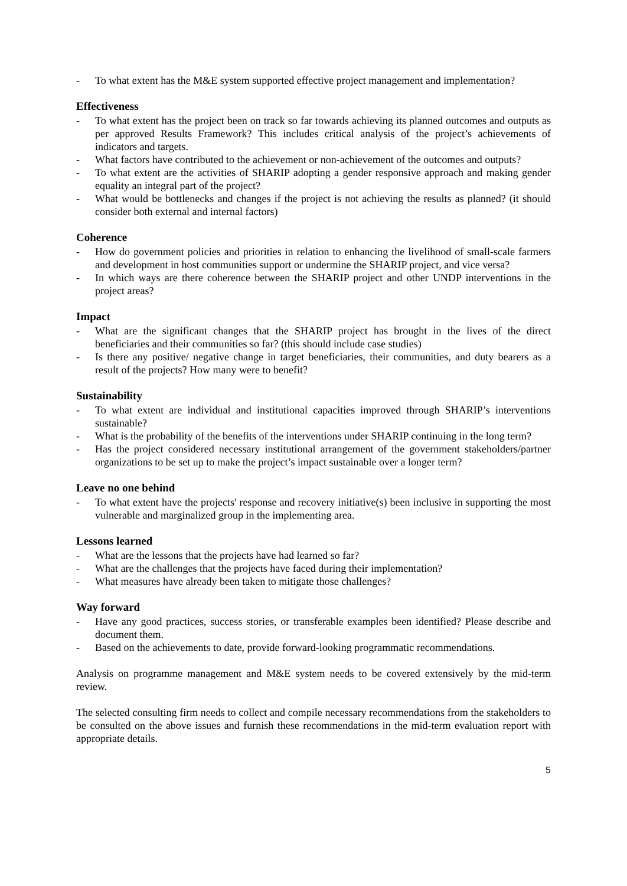- To what extent has the M&E system supported effective project management and implementation?
Effectiveness
- To what extent has the project been on track so far towards achieving its planned outcomes and outputs as per approved Results Framework? This includes critical analysis of the project’s achievements of indicators and targets.
- What factors have contributed to the achievement or non-achievement of the outcomes and outputs?
- To what extent are the activities of SHARIP adopting a gender responsive approach and making gender equality an integral part of the project?
- What would be bottlenecks and changes if the project is not achieving the results as planned? (it should consider both external and internal factors)
Coherence
- How do government policies and priorities in relation to enhancing the livelihood of small-scale farmers and development in host communities support or undermine the SHARIP project, and vice versa?
- In which ways are there coherence between the SHARIP project and other UNDP interventions in the project areas?
Impact
- What are the significant changes that the SHARIP project has brought in the lives of the direct beneficiaries and their communities so far? (this should include case studies)
- Is there any positive/ negative change in target beneficiaries, their communities, and duty bearers as a result of the projects? How many were to benefit?
Sustainability
- To what extent are individual and institutional capacities improved through SHARIP’s interventions sustainable?
- What is the probability of the benefits of the interventions under SHARIP continuing in the long term?
- Has the project considered necessary institutional arrangement of the government stakeholders/partner organizations to be set up to make the project’s impact sustainable over a longer term?
Leave no one behind
- To what extent have the projects' response and recovery initiative(s) been inclusive in supporting the most vulnerable and marginalized group in the implementing area.
Lessons learned
- What are the lessons that the projects have had learned so far?
- What are the challenges that the projects have faced during their implementation?
- What measures have already been taken to mitigate those challenges?
Way forward
- Have any good practices, success stories, or transferable examples been identified? Please describe and document them.
- Based on the achievements to date, provide forward-looking programmatic recommendations.
Analysis on programme management and M&E system needs to be covered extensively by the mid-term review.
The selected consulting firm needs to collect and compile necessary recommendations from the stakeholders to be consulted on the above issues and furnish these recommendations in the mid-term evaluation report with appropriate details.
5